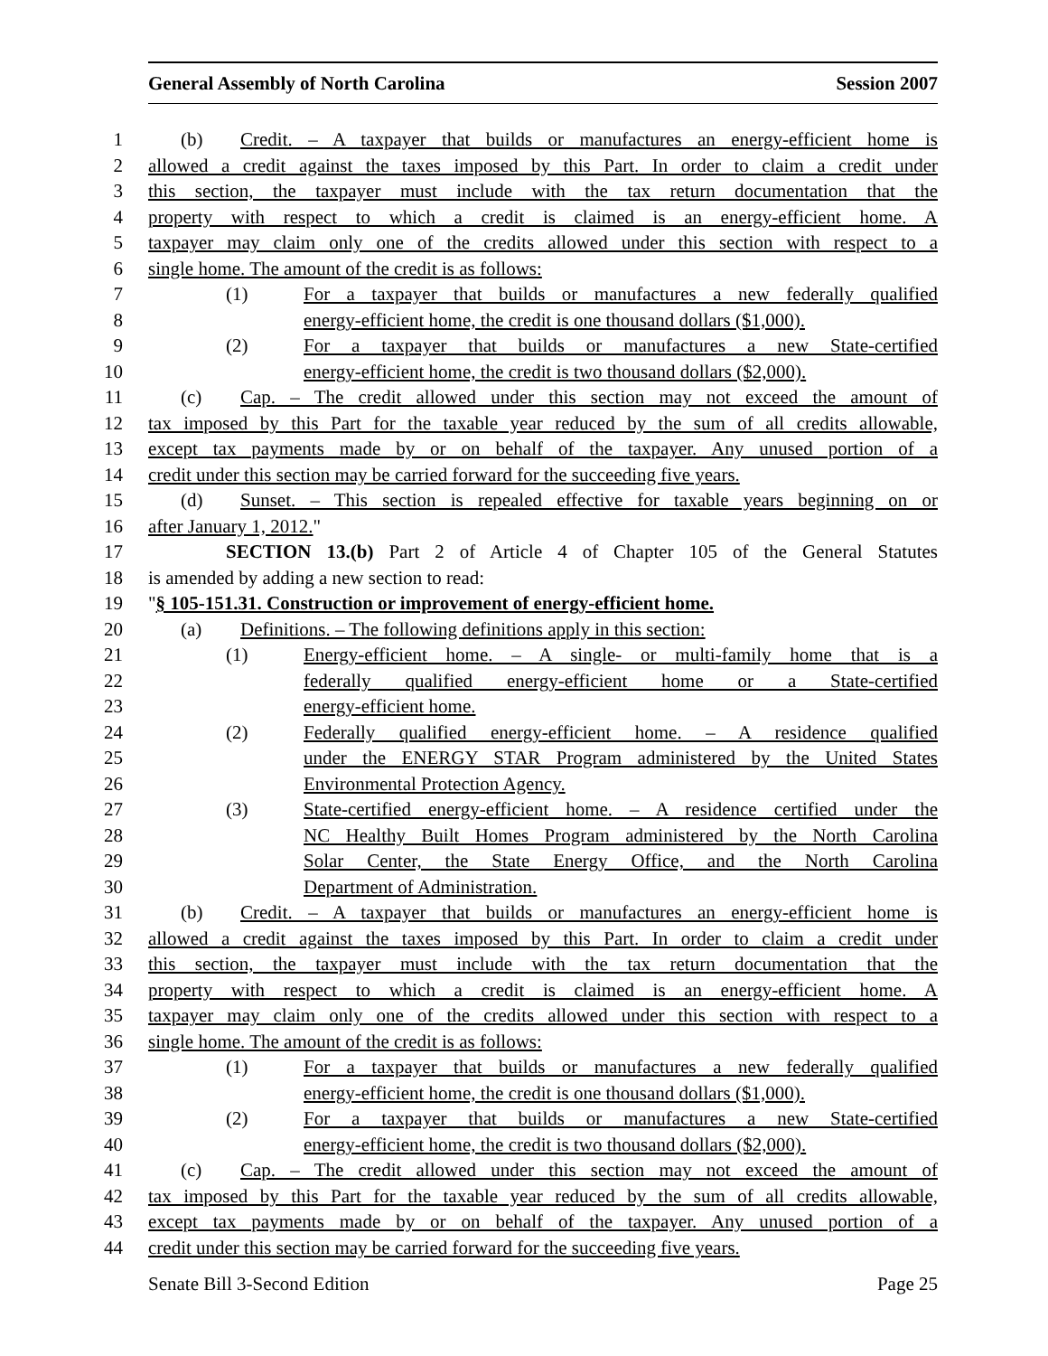General Assembly of North Carolina Session 2007
1 (b) Credit. – A taxpayer that builds or manufactures an energy-efficient home is
2 allowed a credit against the taxes imposed by this Part. In order to claim a credit under
3 this section, the taxpayer must include with the tax return documentation that the
4 property with respect to which a credit is claimed is an energy-efficient home. A
5 taxpayer may claim only one of the credits allowed under this section with respect to a
6 single home. The amount of the credit is as follows:
7 (1) For a taxpayer that builds or manufactures a new federally qualified
8 energy-efficient home, the credit is one thousand dollars ($1,000).
9 (2) For a taxpayer that builds or manufactures a new State-certified
10 energy-efficient home, the credit is two thousand dollars ($2,000).
11 (c) Cap. – The credit allowed under this section may not exceed the amount of
12 tax imposed by this Part for the taxable year reduced by the sum of all credits allowable,
13 except tax payments made by or on behalf of the taxpayer. Any unused portion of a
14 credit under this section may be carried forward for the succeeding five years.
15 (d) Sunset. – This section is repealed effective for taxable years beginning on or
16 after January 1, 2012."
17 SECTION 13.(b) Part 2 of Article 4 of Chapter 105 of the General Statutes
18 is amended by adding a new section to read:
19 "§ 105-151.31. Construction or improvement of energy-efficient home.
20 (a) Definitions. – The following definitions apply in this section:
21 (1) Energy-efficient home. – A single- or multi-family home that is a
22 federally qualified energy-efficient home or a State-certified
23 energy-efficient home.
24 (2) Federally qualified energy-efficient home. – A residence qualified
25 under the ENERGY STAR Program administered by the United States
26 Environmental Protection Agency.
27 (3) State-certified energy-efficient home. – A residence certified under the
28 NC Healthy Built Homes Program administered by the North Carolina
29 Solar Center, the State Energy Office, and the North Carolina
30 Department of Administration.
31 (b) Credit. – A taxpayer that builds or manufactures an energy-efficient home is
32 allowed a credit against the taxes imposed by this Part. In order to claim a credit under
33 this section, the taxpayer must include with the tax return documentation that the
34 property with respect to which a credit is claimed is an energy-efficient home. A
35 taxpayer may claim only one of the credits allowed under this section with respect to a
36 single home. The amount of the credit is as follows:
37 (1) For a taxpayer that builds or manufactures a new federally qualified
38 energy-efficient home, the credit is one thousand dollars ($1,000).
39 (2) For a taxpayer that builds or manufactures a new State-certified
40 energy-efficient home, the credit is two thousand dollars ($2,000).
41 (c) Cap. – The credit allowed under this section may not exceed the amount of
42 tax imposed by this Part for the taxable year reduced by the sum of all credits allowable,
43 except tax payments made by or on behalf of the taxpayer. Any unused portion of a
44 credit under this section may be carried forward for the succeeding five years.
Senate Bill 3-Second Edition Page 25